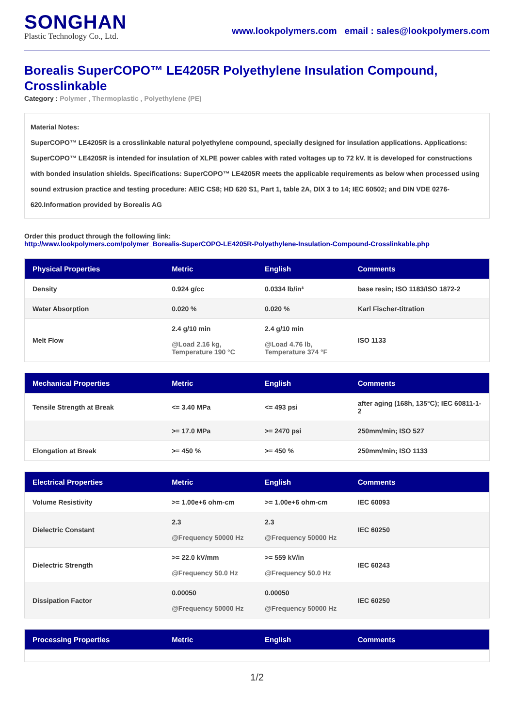SONGHAN
Plastic Technology Co., Ltd.
www.lookpolymers.com email : sales@lookpolymers.com
Borealis SuperCOPO™ LE4205R Polyethylene Insulation Compound, Crosslinkable
Category : Polymer , Thermoplastic , Polyethylene (PE)
Material Notes:
SuperCOPO™ LE4205R is a crosslinkable natural polyethylene compound, specially designed for insulation applications. Applications: SuperCOPO™ LE4205R is intended for insulation of XLPE power cables with rated voltages up to 72 kV. It is developed for constructions with bonded insulation shields. Specifications: SuperCOPO™ LE4205R meets the applicable requirements as below when processed using sound extrusion practice and testing procedure: AEIC CS8; HD 620 S1, Part 1, table 2A, DIX 3 to 14; IEC 60502; and DIN VDE 0276-620.Information provided by Borealis AG
Order this product through the following link:
http://www.lookpolymers.com/polymer_Borealis-SuperCOPO-LE4205R-Polyethylene-Insulation-Compound-Crosslinkable.php
| Physical Properties | Metric | English | Comments |
| --- | --- | --- | --- |
| Density | 0.924 g/cc | 0.0334 lb/in³ | base resin; ISO 1183/ISO 1872-2 |
| Water Absorption | 0.020 % | 0.020 % | Karl Fischer-titration |
| Melt Flow | 2.4 g/10 min @Load 2.16 kg, Temperature 190 °C | 2.4 g/10 min @Load 4.76 lb, Temperature 374 °F | ISO 1133 |
| Mechanical Properties | Metric | English | Comments |
| --- | --- | --- | --- |
| Tensile Strength at Break | <= 3.40 MPa | <= 493 psi | after aging (168h, 135°C); IEC 60811-1-2 |
| | >= 17.0 MPa | >= 2470 psi | 250mm/min; ISO 527 |
| Elongation at Break | >= 450 % | >= 450 % | 250mm/min; ISO 1133 |
| Electrical Properties | Metric | English | Comments |
| --- | --- | --- | --- |
| Volume Resistivity | >= 1.00e+6 ohm-cm | >= 1.00e+6 ohm-cm | IEC 60093 |
| Dielectric Constant | 2.3 @Frequency 50000 Hz | 2.3 @Frequency 50000 Hz | IEC 60250 |
| Dielectric Strength | >= 22.0 kV/mm @Frequency 50.0 Hz | >= 559 kV/in @Frequency 50.0 Hz | IEC 60243 |
| Dissipation Factor | 0.00050 @Frequency 50000 Hz | 0.00050 @Frequency 50000 Hz | IEC 60250 |
| Processing Properties | Metric | English | Comments |
| --- | --- | --- | --- |
1/2